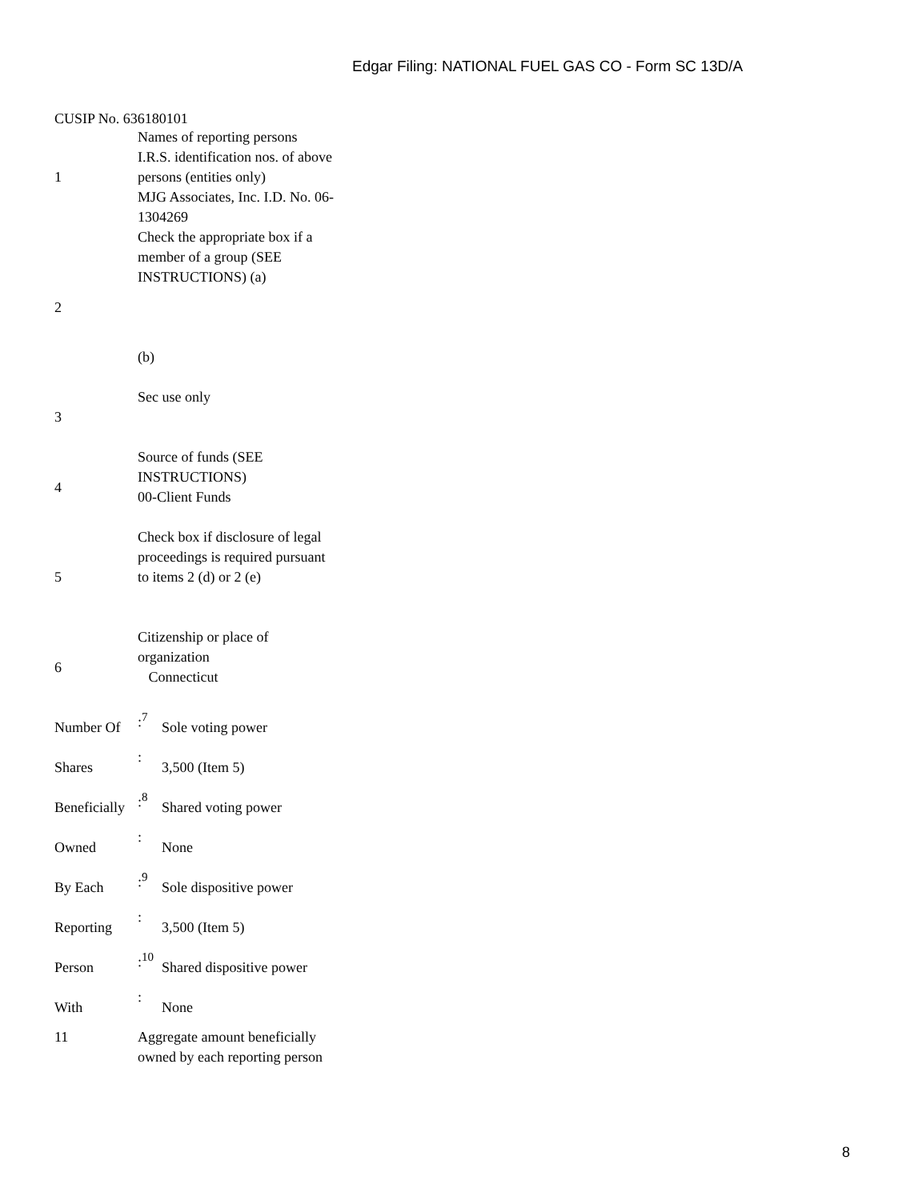Edgar Filing: NATIONAL FUEL GAS CO - Form SC 13D/A
CUSIP No. 636180101
| 1 | Names of reporting persons I.R.S. identification nos. of above persons (entities only) MJG Associates, Inc. I.D. No. 06-1304269 |
| 2 | Check the appropriate box if a member of a group (SEE INSTRUCTIONS) (a) (b) |
| 3 | Sec use only |
| 4 | Source of funds (SEE INSTRUCTIONS) 00-Client Funds |
| 5 | Check box if disclosure of legal proceedings is required pursuant to items 2 (d) or 2 (e) |
| 6 | Citizenship or place of organization Connecticut |
| Number Of | :<sup>7</sup> | Sole voting power |
| Shares | : | 3,500 (Item 5) |
| Beneficially | :<sup>8</sup> | Shared voting power |
| Owned | : | None |
| By Each | :<sup>9</sup> | Sole dispositive power |
| Reporting | : | 3,500 (Item 5) |
| Person | :<sup>10</sup> | Shared dispositive power |
| With | : | None |
| 11 | Aggregate amount beneficially owned by each reporting person |
8